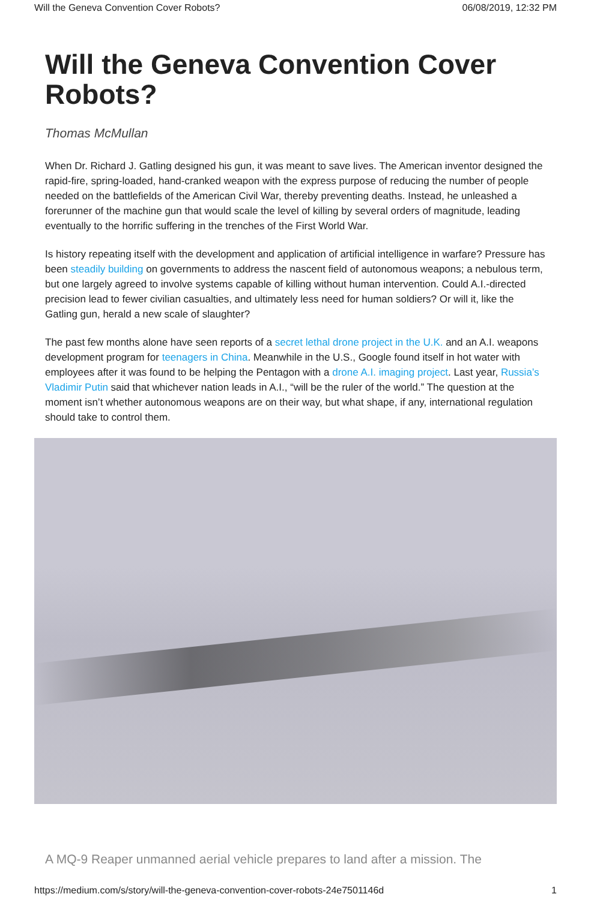Will the Geneva Convention Cover Robots? 06/08/2019, 12:32 PM
Will the Geneva Convention Cover Robots?
Thomas McMullan
When Dr. Richard J. Gatling designed his gun, it was meant to save lives. The American inventor designed the rapid-fire, spring-loaded, hand-cranked weapon with the express purpose of reducing the number of people needed on the battlefields of the American Civil War, thereby preventing deaths. Instead, he unleashed a forerunner of the machine gun that would scale the level of killing by several orders of magnitude, leading eventually to the horrific suffering in the trenches of the First World War.
Is history repeating itself with the development and application of artificial intelligence in warfare? Pressure has been steadily building on governments to address the nascent field of autonomous weapons; a nebulous term, but one largely agreed to involve systems capable of killing without human intervention. Could A.I.-directed precision lead to fewer civilian casualties, and ultimately less need for human soldiers? Or will it, like the Gatling gun, herald a new scale of slaughter?
The past few months alone have seen reports of a secret lethal drone project in the U.K. and an A.I. weapons development program for teenagers in China. Meanwhile in the U.S., Google found itself in hot water with employees after it was found to be helping the Pentagon with a drone A.I. imaging project. Last year, Russia’s Vladimir Putin said that whichever nation leads in A.I., “will be the ruler of the world.” The question at the moment isn’t whether autonomous weapons are on their way, but what shape, if any, international regulation should take to control them.
A MQ-9 Reaper unmanned aerial vehicle prepares to land after a mission. The
https://medium.com/s/story/will-the-geneva-convention-cover-robots-24e7501146d 1